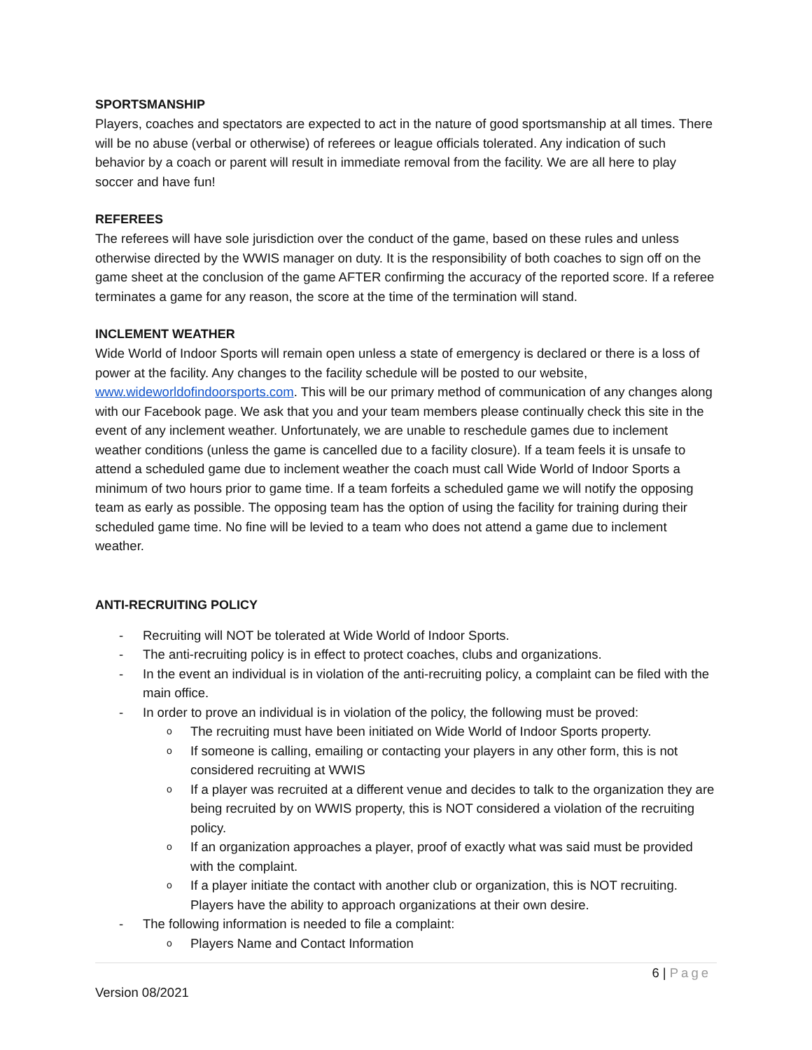SPORTSMANSHIP
Players, coaches and spectators are expected to act in the nature of good sportsmanship at all times. There will be no abuse (verbal or otherwise) of referees or league officials tolerated. Any indication of such behavior by a coach or parent will result in immediate removal from the facility. We are all here to play soccer and have fun!
REFEREES
The referees will have sole jurisdiction over the conduct of the game, based on these rules and unless otherwise directed by the WWIS manager on duty. It is the responsibility of both coaches to sign off on the game sheet at the conclusion of the game AFTER confirming the accuracy of the reported score. If a referee terminates a game for any reason, the score at the time of the termination will stand.
INCLEMENT WEATHER
Wide World of Indoor Sports will remain open unless a state of emergency is declared or there is a loss of power at the facility. Any changes to the facility schedule will be posted to our website, www.wideworldofindoorsports.com. This will be our primary method of communication of any changes along with our Facebook page. We ask that you and your team members please continually check this site in the event of any inclement weather. Unfortunately, we are unable to reschedule games due to inclement weather conditions (unless the game is cancelled due to a facility closure). If a team feels it is unsafe to attend a scheduled game due to inclement weather the coach must call Wide World of Indoor Sports a minimum of two hours prior to game time. If a team forfeits a scheduled game we will notify the opposing team as early as possible. The opposing team has the option of using the facility for training during their scheduled game time. No fine will be levied to a team who does not attend a game due to inclement weather.
ANTI-RECRUITING POLICY
- Recruiting will NOT be tolerated at Wide World of Indoor Sports.
- The anti-recruiting policy is in effect to protect coaches, clubs and organizations.
- In the event an individual is in violation of the anti-recruiting policy, a complaint can be filed with the main office.
- In order to prove an individual is in violation of the policy, the following must be proved:
o The recruiting must have been initiated on Wide World of Indoor Sports property.
o If someone is calling, emailing or contacting your players in any other form, this is not considered recruiting at WWIS
o If a player was recruited at a different venue and decides to talk to the organization they are being recruited by on WWIS property, this is NOT considered a violation of the recruiting policy.
o If an organization approaches a player, proof of exactly what was said must be provided with the complaint.
o If a player initiate the contact with another club or organization, this is NOT recruiting. Players have the ability to approach organizations at their own desire.
- The following information is needed to file a complaint:
o Players Name and Contact Information
6 | Page
Version 08/2021